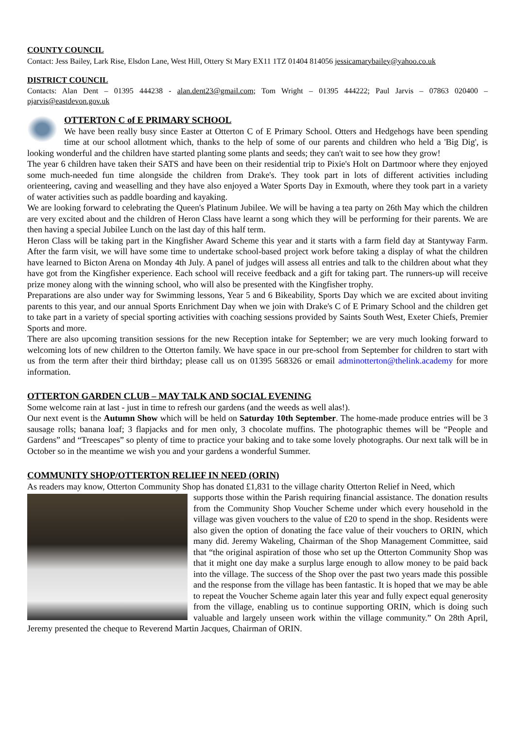COUNTY COUNCIL
Contact: Jess Bailey, Lark Rise, Elsdon Lane, West Hill, Ottery St Mary EX11 1TZ 01404 814056 jessicamarybailey@yahoo.co.uk
DISTRICT COUNCIL
Contacts: Alan Dent – 01395 444238 - alan.dent23@gmail.com; Tom Wright – 01395 444222; Paul Jarvis – 07863 020400 – pjarvis@eastdevon.gov.uk
OTTERTON C of E PRIMARY SCHOOL
We have been really busy since Easter at Otterton C of E Primary School. Otters and Hedgehogs have been spending time at our school allotment which, thanks to the help of some of our parents and children who held a 'Big Dig', is looking wonderful and the children have started planting some plants and seeds; they can't wait to see how they grow!
The year 6 children have taken their SATS and have been on their residential trip to Pixie's Holt on Dartmoor where they enjoyed some much-needed fun time alongside the children from Drake's. They took part in lots of different activities including orienteering, caving and weaselling and they have also enjoyed a Water Sports Day in Exmouth, where they took part in a variety of water activities such as paddle boarding and kayaking.
We are looking forward to celebrating the Queen's Platinum Jubilee. We will be having a tea party on 26th May which the children are very excited about and the children of Heron Class have learnt a song which they will be performing for their parents. We are then having a special Jubilee Lunch on the last day of this half term.
Heron Class will be taking part in the Kingfisher Award Scheme this year and it starts with a farm field day at Stantyway Farm. After the farm visit, we will have some time to undertake school-based project work before taking a display of what the children have learned to Bicton Arena on Monday 4th July. A panel of judges will assess all entries and talk to the children about what they have got from the Kingfisher experience. Each school will receive feedback and a gift for taking part. The runners-up will receive prize money along with the winning school, who will also be presented with the Kingfisher trophy.
Preparations are also under way for Swimming lessons, Year 5 and 6 Bikeability, Sports Day which we are excited about inviting parents to this year, and our annual Sports Enrichment Day when we join with Drake's C of E Primary School and the children get to take part in a variety of special sporting activities with coaching sessions provided by Saints South West, Exeter Chiefs, Premier Sports and more.
There are also upcoming transition sessions for the new Reception intake for September; we are very much looking forward to welcoming lots of new children to the Otterton family. We have space in our pre-school from September for children to start with us from the term after their third birthday; please call us on 01395 568326 or email adminotterton@thelink.academy for more information.
OTTERTON GARDEN CLUB – MAY TALK AND SOCIAL EVENING
Some welcome rain at last - just in time to refresh our gardens (and the weeds as well alas!).
Our next event is the Autumn Show which will be held on Saturday 10th September. The home-made produce entries will be 3 sausage rolls; banana loaf; 3 flapjacks and for men only, 3 chocolate muffins. The photographic themes will be “People and Gardens” and “Treescapes” so plenty of time to practice your baking and to take some lovely photographs. Our next talk will be in October so in the meantime we wish you and your gardens a wonderful Summer.
COMMUNITY SHOP/OTTERTON RELIEF IN NEED (ORIN)
As readers may know, Otterton Community Shop has donated £1,831 to the village charity Otterton Relief in Need, which
supports those within the Parish requiring financial assistance. The donation results from the Community Shop Voucher Scheme under which every household in the village was given vouchers to the value of £20 to spend in the shop. Residents were also given the option of donating the face value of their vouchers to ORIN, which many did. Jeremy Wakeling, Chairman of the Shop Management Committee, said that “the original aspiration of those who set up the Otterton Community Shop was that it might one day make a surplus large enough to allow money to be paid back into the village. The success of the Shop over the past two years made this possible and the response from the village has been fantastic. It is hoped that we may be able to repeat the Voucher Scheme again later this year and fully expect equal generosity from the village, enabling us to continue supporting ORIN, which is doing such valuable and largely unseen work within the village community.” On 28th April, Jeremy presented the cheque to Reverend Martin Jacques, Chairman of ORIN.